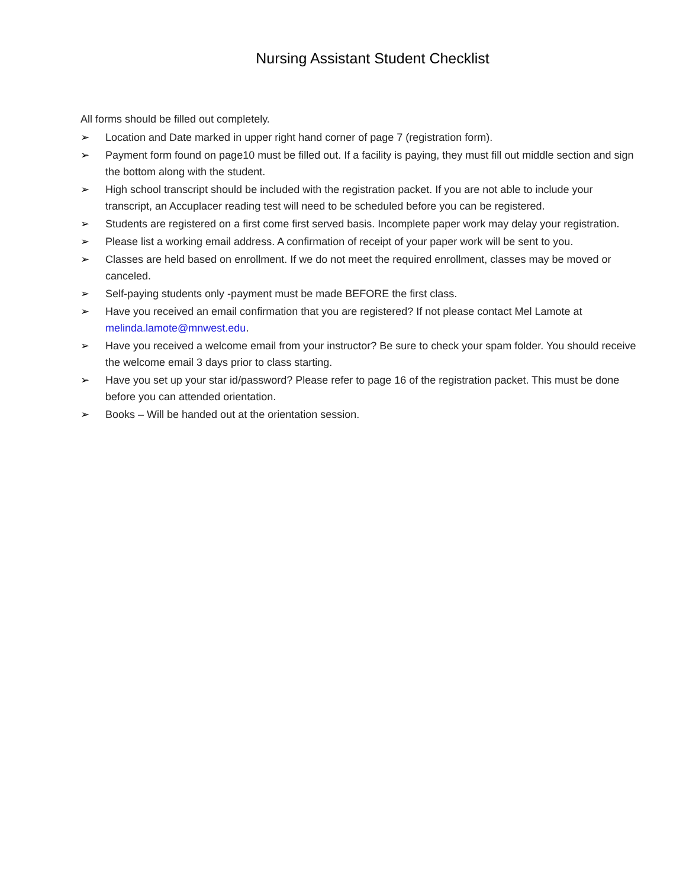Nursing Assistant Student Checklist
All forms should be filled out completely.
➢ Location and Date marked in upper right hand corner of page 7 (registration form).
➢ Payment form found on page10 must be filled out. If a facility is paying, they must fill out middle section and sign the bottom along with the student.
➢ High school transcript should be included with the registration packet. If you are not able to include your transcript, an Accuplacer reading test will need to be scheduled before you can be registered.
➢ Students are registered on a first come first served basis. Incomplete paper work may delay your registration.
➢ Please list a working email address. A confirmation of receipt of your paper work will be sent to you.
➢ Classes are held based on enrollment. If we do not meet the required enrollment, classes may be moved or canceled.
➢ Self-paying students only -payment must be made BEFORE the first class.
➢ Have you received an email confirmation that you are registered? If not please contact Mel Lamote at melinda.lamote@mnwest.edu.
➢ Have you received a welcome email from your instructor? Be sure to check your spam folder. You should receive the welcome email 3 days prior to class starting.
➢ Have you set up your star id/password? Please refer to page 16 of the registration packet. This must be done before you can attended orientation.
➢ Books – Will be handed out at the orientation session.